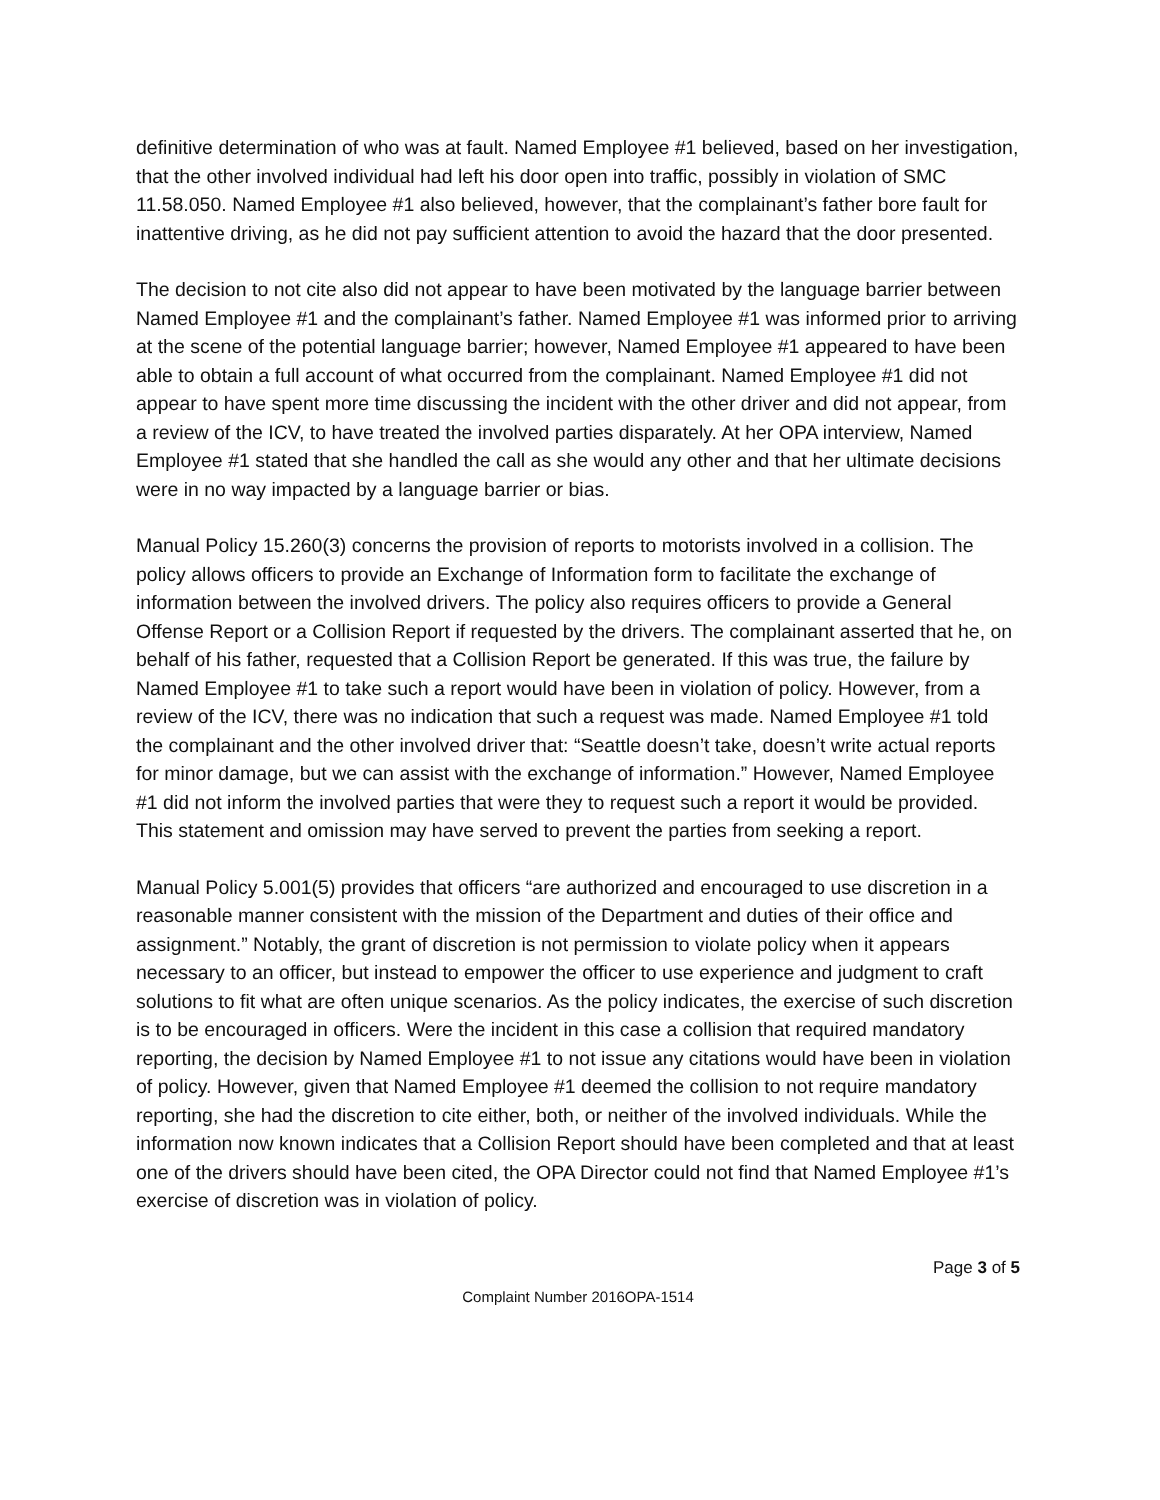definitive determination of who was at fault. Named Employee #1 believed, based on her investigation, that the other involved individual had left his door open into traffic, possibly in violation of SMC 11.58.050. Named Employee #1 also believed, however, that the complainant’s father bore fault for inattentive driving, as he did not pay sufficient attention to avoid the hazard that the door presented.
The decision to not cite also did not appear to have been motivated by the language barrier between Named Employee #1 and the complainant’s father. Named Employee #1 was informed prior to arriving at the scene of the potential language barrier; however, Named Employee #1 appeared to have been able to obtain a full account of what occurred from the complainant. Named Employee #1 did not appear to have spent more time discussing the incident with the other driver and did not appear, from a review of the ICV, to have treated the involved parties disparately. At her OPA interview, Named Employee #1 stated that she handled the call as she would any other and that her ultimate decisions were in no way impacted by a language barrier or bias.
Manual Policy 15.260(3) concerns the provision of reports to motorists involved in a collision. The policy allows officers to provide an Exchange of Information form to facilitate the exchange of information between the involved drivers. The policy also requires officers to provide a General Offense Report or a Collision Report if requested by the drivers. The complainant asserted that he, on behalf of his father, requested that a Collision Report be generated. If this was true, the failure by Named Employee #1 to take such a report would have been in violation of policy. However, from a review of the ICV, there was no indication that such a request was made. Named Employee #1 told the complainant and the other involved driver that: “Seattle doesn’t take, doesn’t write actual reports for minor damage, but we can assist with the exchange of information.” However, Named Employee #1 did not inform the involved parties that were they to request such a report it would be provided. This statement and omission may have served to prevent the parties from seeking a report.
Manual Policy 5.001(5) provides that officers “are authorized and encouraged to use discretion in a reasonable manner consistent with the mission of the Department and duties of their office and assignment.” Notably, the grant of discretion is not permission to violate policy when it appears necessary to an officer, but instead to empower the officer to use experience and judgment to craft solutions to fit what are often unique scenarios. As the policy indicates, the exercise of such discretion is to be encouraged in officers. Were the incident in this case a collision that required mandatory reporting, the decision by Named Employee #1 to not issue any citations would have been in violation of policy. However, given that Named Employee #1 deemed the collision to not require mandatory reporting, she had the discretion to cite either, both, or neither of the involved individuals. While the information now known indicates that a Collision Report should have been completed and that at least one of the drivers should have been cited, the OPA Director could not find that Named Employee #1’s exercise of discretion was in violation of policy.
Page 3 of 5
Complaint Number 2016OPA-1514